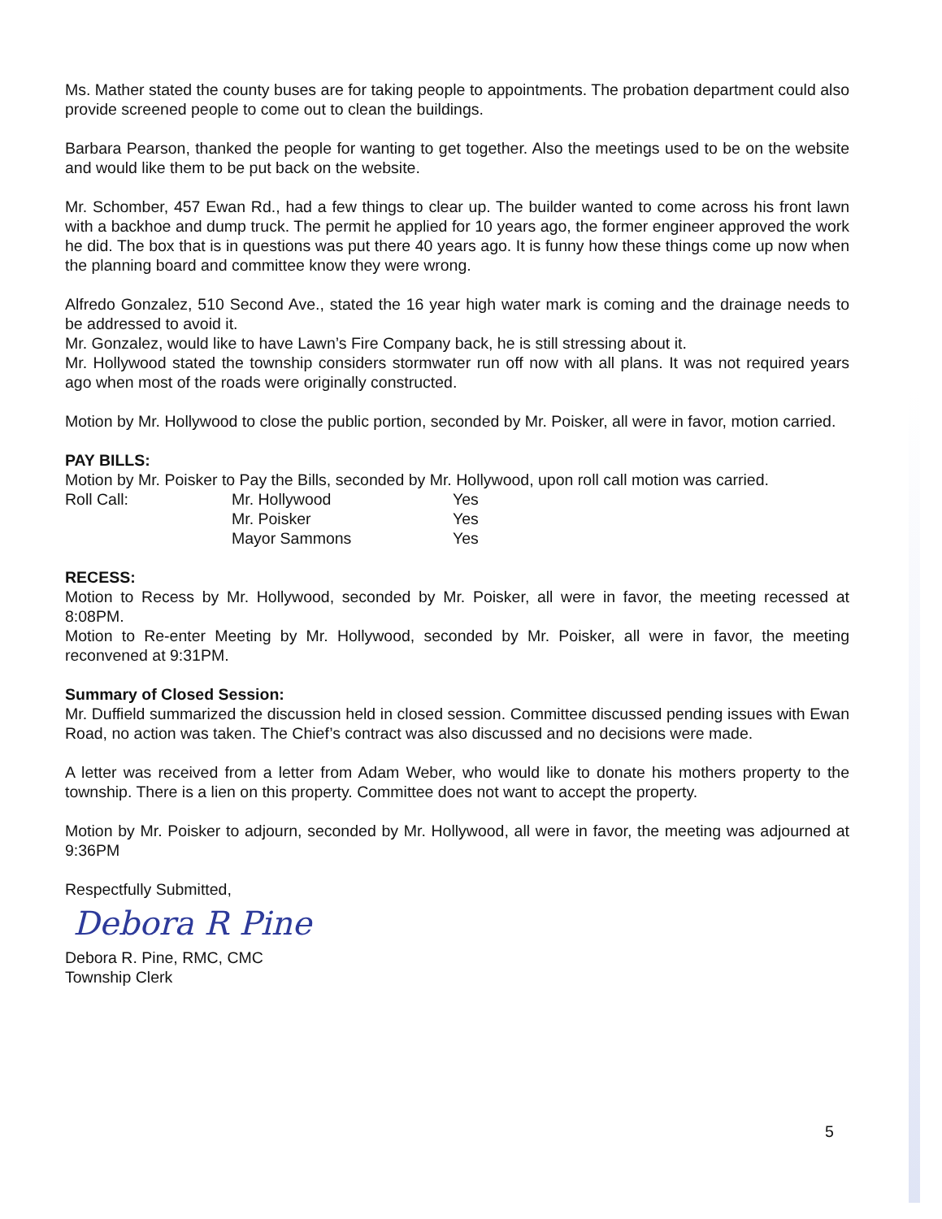Ms. Mather stated the county buses are for taking people to appointments. The probation department could also provide screened people to come out to clean the buildings.
Barbara Pearson, thanked the people for wanting to get together. Also the meetings used to be on the website and would like them to be put back on the website.
Mr. Schomber, 457 Ewan Rd., had a few things to clear up. The builder wanted to come across his front lawn with a backhoe and dump truck. The permit he applied for 10 years ago, the former engineer approved the work he did. The box that is in questions was put there 40 years ago. It is funny how these things come up now when the planning board and committee know they were wrong.
Alfredo Gonzalez, 510 Second Ave., stated the 16 year high water mark is coming and the drainage needs to be addressed to avoid it.
Mr. Gonzalez, would like to have Lawn’s Fire Company back, he is still stressing about it.
Mr. Hollywood stated the township considers stormwater run off now with all plans. It was not required years ago when most of the roads were originally constructed.
Motion by Mr. Hollywood to close the public portion, seconded by Mr. Poisker, all were in favor, motion carried.
PAY BILLS:
Motion by Mr. Poisker to Pay the Bills, seconded by Mr. Hollywood, upon roll call motion was carried.
| Roll Call: | Mr. Hollywood | Yes |
| | Mr. Poisker | Yes |
| | Mayor Sammons | Yes |
RECESS:
Motion to Recess by Mr. Hollywood, seconded by Mr. Poisker, all were in favor, the meeting recessed at 8:08PM.
Motion to Re-enter Meeting by Mr. Hollywood, seconded by Mr. Poisker, all were in favor, the meeting reconvened at 9:31PM.
Summary of Closed Session:
Mr. Duffield summarized the discussion held in closed session. Committee discussed pending issues with Ewan Road, no action was taken. The Chief’s contract was also discussed and no decisions were made.
A letter was received from a letter from Adam Weber, who would like to donate his mothers property to the township. There is a lien on this property. Committee does not want to accept the property.
Motion by Mr. Poisker to adjourn, seconded by Mr. Hollywood, all were in favor, the meeting was adjourned at 9:36PM
Respectfully Submitted,
Debora R Pine
Debora R. Pine, RMC, CMC
Township Clerk
5